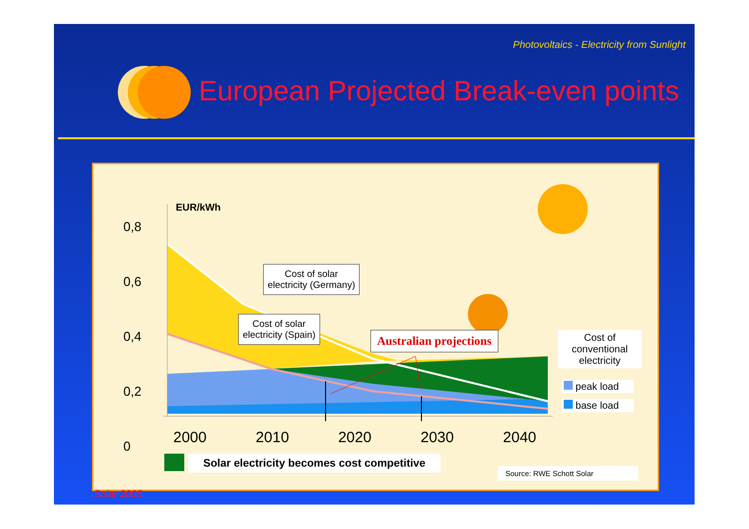Photovoltaics - Electricity from Sunlight
European Projected Break-even points
0,8
0,6
0,4
0,2
0
EUR/kWh
Cost of solar
electricity (Germany)
Cost of solar
electricity (Spain)
Australian projections
Cost of
conventional
electricity
peak load
base load
2000 2010 2020 2030 2040
Solar electricity becomes cost competitive
Source: RWE Schott Solar
Solar 2005